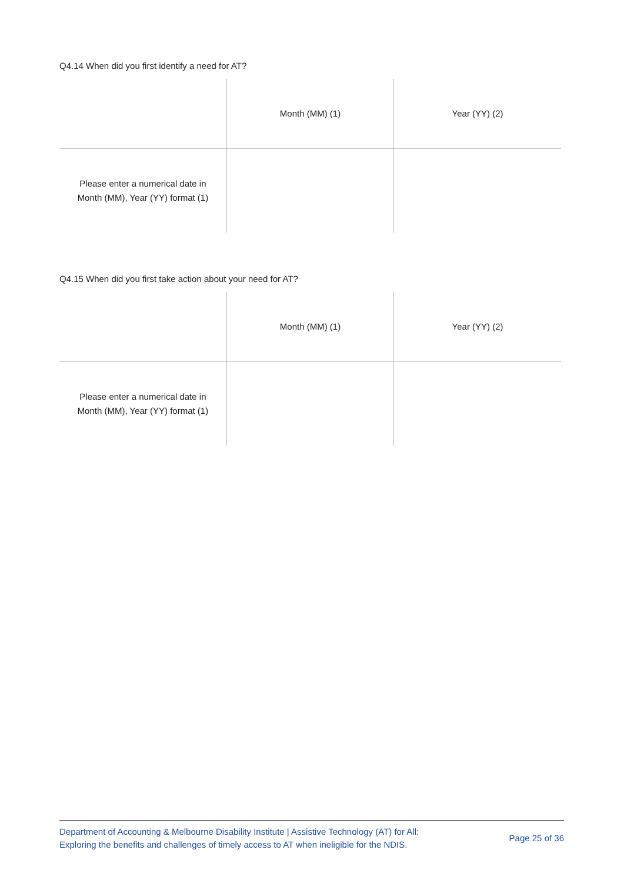Q4.14 When did you first identify a need for AT?
| | Month (MM) (1) | Year (YY) (2) |
| --- | --- | --- |
| Please enter a numerical date in Month (MM), Year (YY) format (1) | | |
Q4.15 When did you first take action about your need for AT?
| | Month (MM) (1) | Year (YY) (2) |
| --- | --- | --- |
| Please enter a numerical date in Month (MM), Year (YY) format (1) | | |
Department of Accounting & Melbourne Disability Institute | Assistive Technology (AT) for All:
Exploring the benefits and challenges of timely access to AT when ineligible for the NDIS.
Page 25 of 36